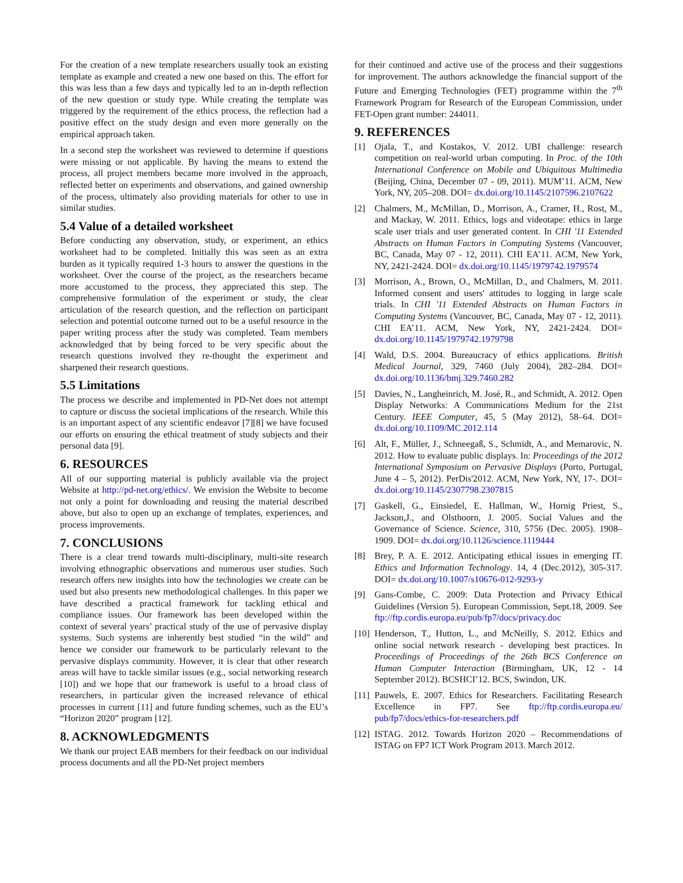For the creation of a new template researchers usually took an existing template as example and created a new one based on this. The effort for this was less than a few days and typically led to an in-depth reflection of the new question or study type. While creating the template was triggered by the requirement of the ethics process, the reflection had a positive effect on the study design and even more generally on the empirical approach taken.
In a second step the worksheet was reviewed to determine if questions were missing or not applicable. By having the means to extend the process, all project members became more involved in the approach, reflected better on experiments and observations, and gained ownership of the process, ultimately also providing materials for other to use in similar studies.
5.4 Value of a detailed worksheet
Before conducting any observation, study, or experiment, an ethics worksheet had to be completed. Initially this was seen as an extra burden as it typically required 1-3 hours to answer the questions in the worksheet. Over the course of the project, as the researchers became more accustomed to the process, they appreciated this step. The comprehensive formulation of the experiment or study, the clear articulation of the research question, and the reflection on participant selection and potential outcome turned out to be a useful resource in the paper writing process after the study was completed. Team members acknowledged that by being forced to be very specific about the research questions involved they re-thought the experiment and sharpened their research questions.
5.5 Limitations
The process we describe and implemented in PD-Net does not attempt to capture or discuss the societal implications of the research. While this is an important aspect of any scientific endeavor [7][8] we have focused our efforts on ensuring the ethical treatment of study subjects and their personal data [9].
6. RESOURCES
All of our supporting material is publicly available via the project Website at http://pd-net.org/ethics/. We envision the Website to become not only a point for downloading and reusing the material described above, but also to open up an exchange of templates, experiences, and process improvements.
7. CONCLUSIONS
There is a clear trend towards multi-disciplinary, multi-site research involving ethnographic observations and numerous user studies. Such research offers new insights into how the technologies we create can be used but also presents new methodological challenges. In this paper we have described a practical framework for tackling ethical and compliance issues. Our framework has been developed within the context of several years’ practical study of the use of pervasive display systems. Such systems are inherently best studied “in the wild” and hence we consider our framework to be particularly relevant to the pervasive displays community. However, it is clear that other research areas will have to tackle similar issues (e.g., social networking research [10]) and we hope that our framework is useful to a broad class of researchers, in particular given the increased relevance of ethical processes in current [11] and future funding schemes, such as the EU’s “Horizon 2020” program [12].
8. ACKNOWLEDGMENTS
We thank our project EAB members for their feedback on our individual process documents and all the PD-Net project members
for their continued and active use of the process and their suggestions for improvement. The authors acknowledge the financial support of the Future and Emerging Technologies (FET) programme within the 7<sup>th</sup> Framework Program for Research of the European Commission, under FET-Open grant number: 244011.
9. REFERENCES
[1] Ojala, T., and Kostakos, V. 2012. UBI challenge: research competition on real-world urban computing. In Proc. of the 10th International Conference on Mobile and Ubiquitous Multimedia (Beijing, China, December 07 - 09, 2011). MUM’11. ACM, New York, NY, 205–208. DOI= dx.doi.org/10.1145/2107596.2107622
[2] Chalmers, M., McMillan, D., Morrison, A., Cramer, H., Rost, M., and Mackay, W. 2011. Ethics, logs and videotape: ethics in large scale user trials and user generated content. In CHI '11 Extended Abstracts on Human Factors in Computing Systems (Vancouver, BC, Canada, May 07 - 12, 2011). CHI EA’11. ACM, New York, NY, 2421-2424. DOI= dx.doi.org/10.1145/1979742.1979574
[3] Morrison, A., Brown, O., McMillan, D., and Chalmers, M. 2011. Informed consent and users' attitudes to logging in large scale trials. In CHI '11 Extended Abstracts on Human Factors in Computing Systems (Vancouver, BC, Canada, May 07 - 12, 2011). CHI EA’11. ACM, New York, NY, 2421-2424. DOI= dx.doi.org/10.1145/1979742.1979798
[4] Wald, D.S. 2004. Bureaucracy of ethics applications. British Medical Journal, 329, 7460 (July 2004), 282–284. DOI= dx.doi.org/10.1136/bmj.329.7460.282
[5] Davies, N., Langheinrich, M. José, R., and Schmidt, A. 2012. Open Display Networks: A Communications Medium for the 21st Century. IEEE Computer, 45, 5 (May 2012), 58–64. DOI= dx.doi.org/10.1109/MC.2012.114
[6] Alt, F., Müller, J., Schneegaß, S., Schmidt, A., and Memarovic, N. 2012. How to evaluate public displays. In: Proceedings of the 2012 International Symposium on Pervasive Displays (Porto, Portugal, June 4 – 5, 2012). PerDis'2012. ACM, New York, NY, 17-. DOI= dx.doi.org/10.1145/2307798.2307815
[7] Gaskell, G., Einsiedel, E. Hallman, W., Hornig Priest, S., Jackson,J., and Olsthoorn, J. 2005. Social Values and the Governance of Science. Science, 310, 5756 (Dec. 2005). 1908–1909. DOI= dx.doi.org/10.1126/science.1119444
[8] Brey, P. A. E. 2012. Anticipating ethical issues in emerging IT. Ethics and Information Technology. 14, 4 (Dec.2012), 305-317. DOI= dx.doi.org/10.1007/s10676-012-9293-y
[9] Gans-Combe, C. 2009: Data Protection and Privacy Ethical Guidelines (Version 5). European Commission, Sept.18, 2009. See ftp://ftp.cordis.europa.eu/pub/fp7/docs/privacy.doc
[10]
Henderson, T., Hutton, L., and McNeilly, S. 2012. Ethics and online social network research - developing best practices. In Proceedings of Proceedings of the 26th BCS Conference on Human Computer Interaction (Birmingham, UK, 12 - 14 September 2012). BCSHCI’12. BCS, Swindon, UK.
[11]
Pauwels, E. 2007. Ethics for Researchers. Facilitating Research Excellence in FP7. See ftp://ftp.cordis.europa.eu/ pub/fp7/docs/ethics-for-researchers.pdf
[12]
ISTAG. 2012. Towards Horizon 2020 – Recommendations of ISTAG on FP7 ICT Work Program 2013. March 2012.